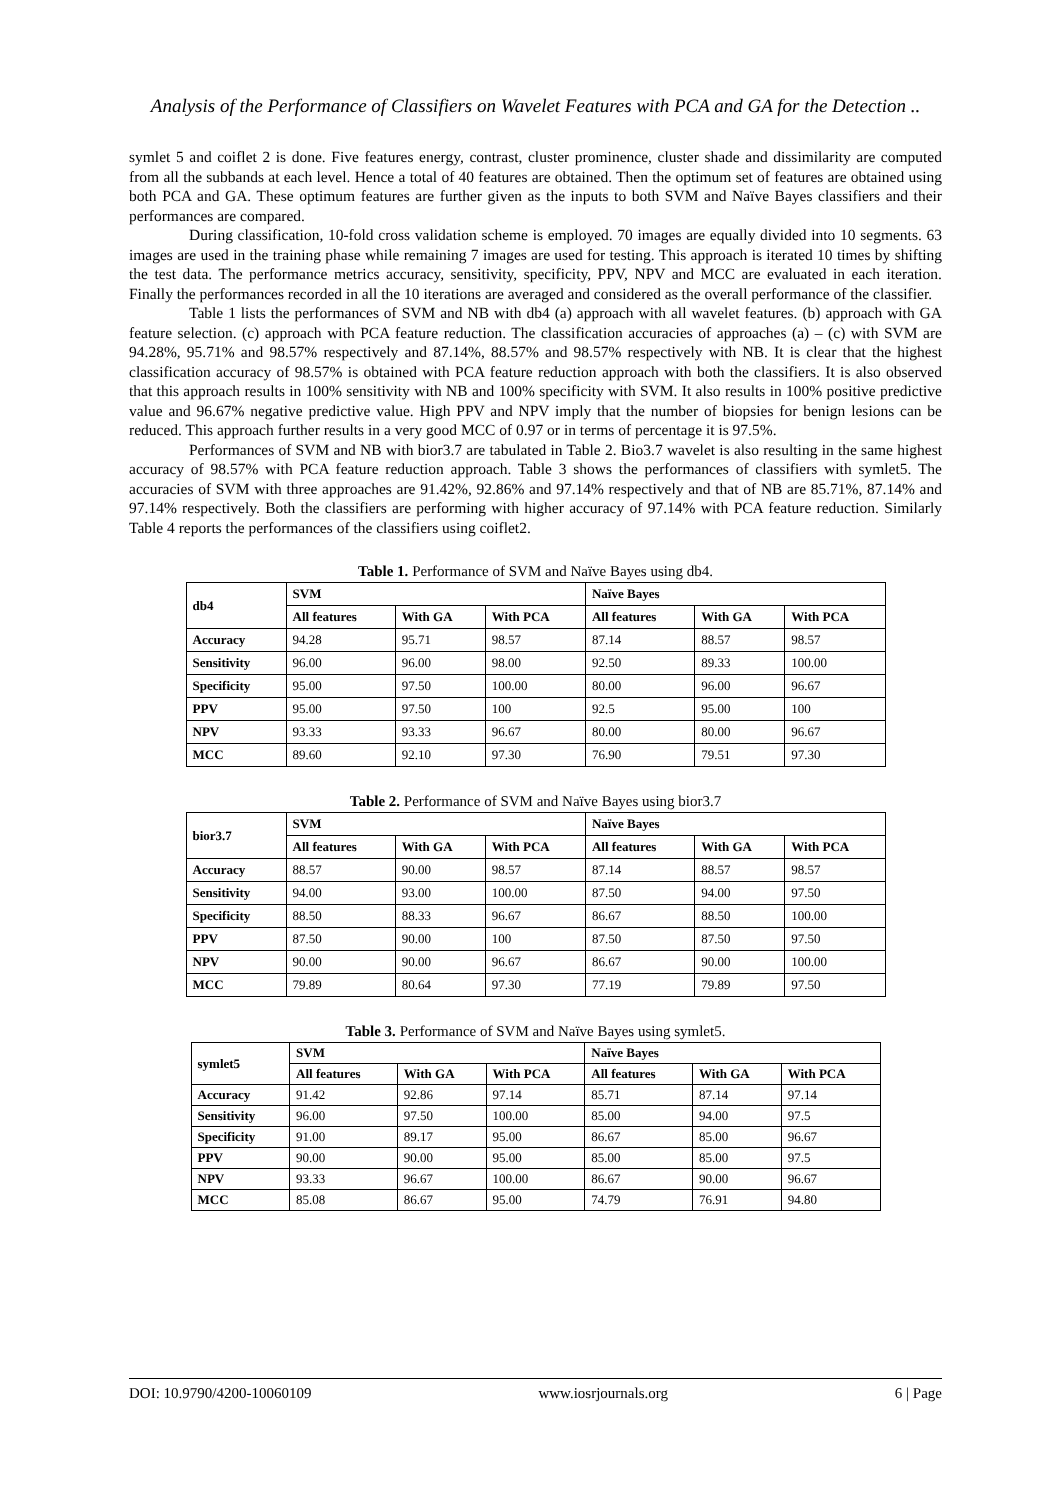Analysis of the Performance of Classifiers on Wavelet Features with PCA and GA for the Detection ..
symlet 5 and coiflet 2 is done. Five features energy, contrast, cluster prominence, cluster shade and dissimilarity are computed from all the subbands at each level. Hence a total of 40 features are obtained. Then the optimum set of features are obtained using both PCA and GA. These optimum features are further given as the inputs to both SVM and Naïve Bayes classifiers and their performances are compared.
During classification, 10-fold cross validation scheme is employed. 70 images are equally divided into 10 segments. 63 images are used in the training phase while remaining 7 images are used for testing. This approach is iterated 10 times by shifting the test data. The performance metrics accuracy, sensitivity, specificity, PPV, NPV and MCC are evaluated in each iteration. Finally the performances recorded in all the 10 iterations are averaged and considered as the overall performance of the classifier.
Table 1 lists the performances of SVM and NB with db4 (a) approach with all wavelet features. (b) approach with GA feature selection. (c) approach with PCA feature reduction. The classification accuracies of approaches (a) – (c) with SVM are 94.28%, 95.71% and 98.57% respectively and 87.14%, 88.57% and 98.57% respectively with NB. It is clear that the highest classification accuracy of 98.57% is obtained with PCA feature reduction approach with both the classifiers. It is also observed that this approach results in 100% sensitivity with NB and 100% specificity with SVM. It also results in 100% positive predictive value and 96.67% negative predictive value. High PPV and NPV imply that the number of biopsies for benign lesions can be reduced. This approach further results in a very good MCC of 0.97 or in terms of percentage it is 97.5%.
Performances of SVM and NB with bior3.7 are tabulated in Table 2. Bio3.7 wavelet is also resulting in the same highest accuracy of 98.57% with PCA feature reduction approach. Table 3 shows the performances of classifiers with symlet5. The accuracies of SVM with three approaches are 91.42%, 92.86% and 97.14% respectively and that of NB are 85.71%, 87.14% and 97.14% respectively. Both the classifiers are performing with higher accuracy of 97.14% with PCA feature reduction. Similarly Table 4 reports the performances of the classifiers using coiflet2.
Table 1. Performance of SVM and Naïve Bayes using db4.
| db4 | SVM | | | Naïve Bayes | | |
| --- | --- | --- | --- | --- | --- | --- |
| | All features | With GA | With PCA | All features | With GA | With PCA |
| Accuracy | 94.28 | 95.71 | 98.57 | 87.14 | 88.57 | 98.57 |
| Sensitivity | 96.00 | 96.00 | 98.00 | 92.50 | 89.33 | 100.00 |
| Specificity | 95.00 | 97.50 | 100.00 | 80.00 | 96.00 | 96.67 |
| PPV | 95.00 | 97.50 | 100 | 92.5 | 95.00 | 100 |
| NPV | 93.33 | 93.33 | 96.67 | 80.00 | 80.00 | 96.67 |
| MCC | 89.60 | 92.10 | 97.30 | 76.90 | 79.51 | 97.30 |
Table 2. Performance of SVM and Naïve Bayes using bior3.7
| bior3.7 | SVM | | | Naïve Bayes | | |
| --- | --- | --- | --- | --- | --- | --- |
| | All features | With GA | With PCA | All features | With GA | With PCA |
| Accuracy | 88.57 | 90.00 | 98.57 | 87.14 | 88.57 | 98.57 |
| Sensitivity | 94.00 | 93.00 | 100.00 | 87.50 | 94.00 | 97.50 |
| Specificity | 88.50 | 88.33 | 96.67 | 86.67 | 88.50 | 100.00 |
| PPV | 87.50 | 90.00 | 100 | 87.50 | 87.50 | 97.50 |
| NPV | 90.00 | 90.00 | 96.67 | 86.67 | 90.00 | 100.00 |
| MCC | 79.89 | 80.64 | 97.30 | 77.19 | 79.89 | 97.50 |
Table 3. Performance of SVM and Naïve Bayes using symlet5.
| symlet5 | SVM | | | Naïve Bayes | | |
| --- | --- | --- | --- | --- | --- | --- |
| | All features | With GA | With PCA | All features | With GA | With PCA |
| Accuracy | 91.42 | 92.86 | 97.14 | 85.71 | 87.14 | 97.14 |
| Sensitivity | 96.00 | 97.50 | 100.00 | 85.00 | 94.00 | 97.5 |
| Specificity | 91.00 | 89.17 | 95.00 | 86.67 | 85.00 | 96.67 |
| PPV | 90.00 | 90.00 | 95.00 | 85.00 | 85.00 | 97.5 |
| NPV | 93.33 | 96.67 | 100.00 | 86.67 | 90.00 | 96.67 |
| MCC | 85.08 | 86.67 | 95.00 | 74.79 | 76.91 | 94.80 |
DOI: 10.9790/4200-10060109 www.iosrjournals.org 6 | Page